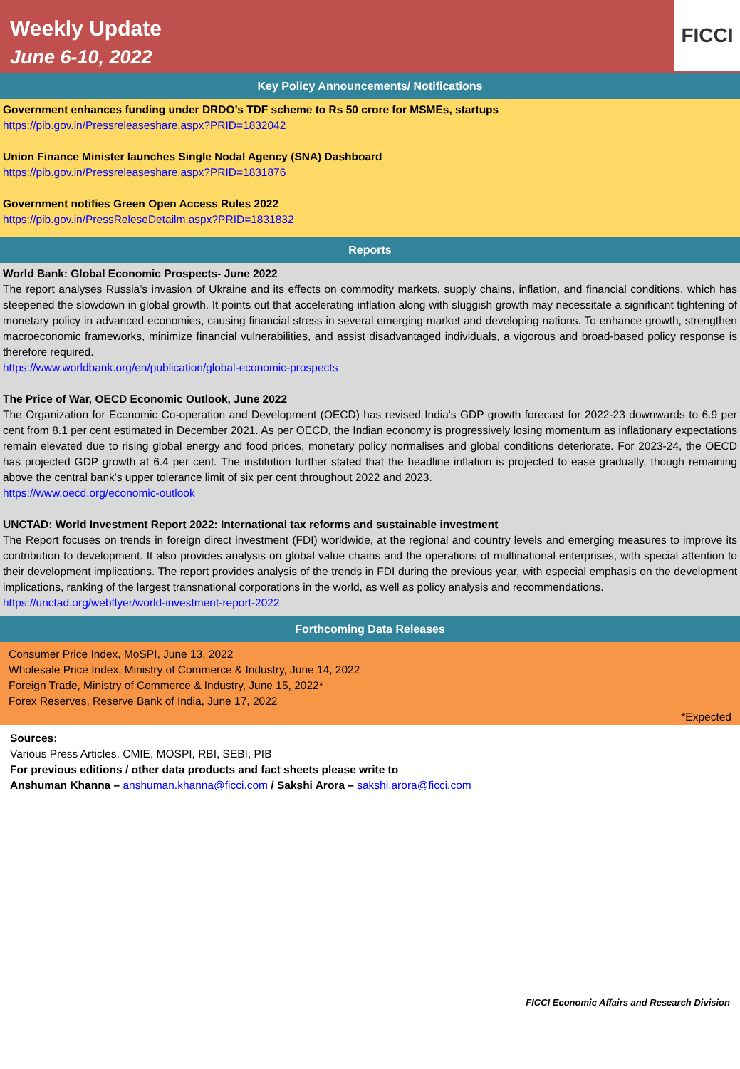Weekly Update
June 6-10, 2022
FICCI
Key Policy Announcements/ Notifications
Government enhances funding under DRDO’s TDF scheme to Rs 50 crore for MSMEs, startups
https://pib.gov.in/Pressreleaseshare.aspx?PRID=1832042
Union Finance Minister launches Single Nodal Agency (SNA) Dashboard
https://pib.gov.in/Pressreleaseshare.aspx?PRID=1831876
Government notifies Green Open Access Rules 2022
https://pib.gov.in/PressReleseDetailm.aspx?PRID=1831832
Reports
World Bank: Global Economic Prospects- June 2022
The report analyses Russia’s invasion of Ukraine and its effects on commodity markets, supply chains, inflation, and financial conditions, which has steepened the slowdown in global growth. It points out that accelerating inflation along with sluggish growth may necessitate a significant tightening of monetary policy in advanced economies, causing financial stress in several emerging market and developing nations. To enhance growth, strengthen macroeconomic frameworks, minimize financial vulnerabilities, and assist disadvantaged individuals, a vigorous and broad-based policy response is therefore required.
https://www.worldbank.org/en/publication/global-economic-prospects
The Price of War, OECD Economic Outlook, June 2022
The Organization for Economic Co-operation and Development (OECD) has revised India's GDP growth forecast for 2022-23 downwards to 6.9 per cent from 8.1 per cent estimated in December 2021. As per OECD, the Indian economy is progressively losing momentum as inflationary expectations remain elevated due to rising global energy and food prices, monetary policy normalises and global conditions deteriorate. For 2023-24, the OECD has projected GDP growth at 6.4 per cent. The institution further stated that the headline inflation is projected to ease gradually, though remaining above the central bank's upper tolerance limit of six per cent throughout 2022 and 2023.
https://www.oecd.org/economic-outlook
UNCTAD: World Investment Report 2022: International tax reforms and sustainable investment
The Report focuses on trends in foreign direct investment (FDI) worldwide, at the regional and country levels and emerging measures to improve its contribution to development. It also provides analysis on global value chains and the operations of multinational enterprises, with special attention to their development implications. The report provides analysis of the trends in FDI during the previous year, with especial emphasis on the development implications, ranking of the largest transnational corporations in the world, as well as policy analysis and recommendations.
https://unctad.org/webflyer/world-investment-report-2022
Forthcoming Data Releases
Consumer Price Index, MoSPI, June 13, 2022
Wholesale Price Index, Ministry of Commerce & Industry, June 14, 2022
Foreign Trade, Ministry of Commerce & Industry, June 15, 2022*
Forex Reserves, Reserve Bank of India, June 17, 2022
*Expected
Sources:
Various Press Articles, CMIE, MOSPI, RBI, SEBI, PIB
For previous editions / other data products and fact sheets please write to
Anshuman Khanna – anshuman.khanna@ficci.com / Sakshi Arora – sakshi.arora@ficci.com
FICCI Economic Affairs and Research Division